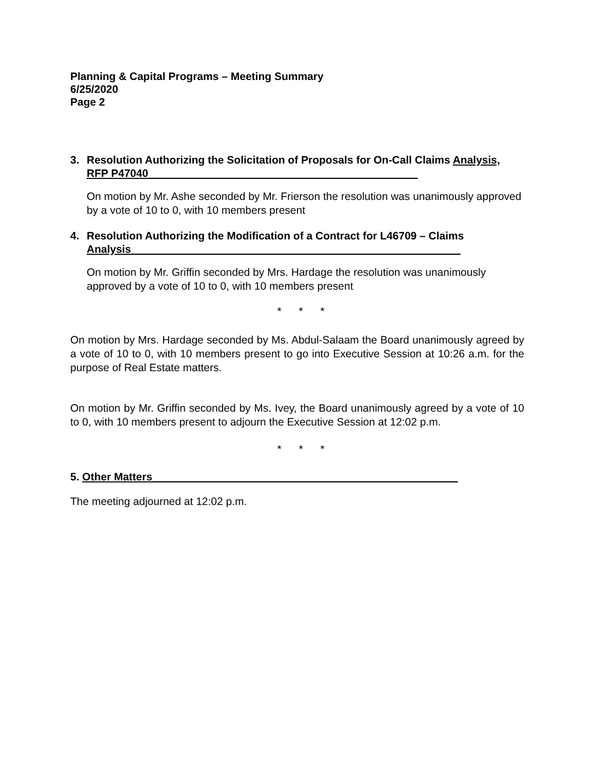Planning & Capital Programs – Meeting Summary
6/25/2020
Page 2
3. Resolution Authorizing the Solicitation of Proposals for On-Call Claims Analysis, RFP P47040_____________________________________________
On motion by Mr. Ashe seconded by Mr. Frierson the resolution was unanimously approved by a vote of 10 to 0, with 10 members present
4. Resolution Authorizing the Modification of a Contract for L46709 – Claims Analysis_______________________________________________________
On motion by Mr. Griffin seconded by Mrs. Hardage the resolution was unanimously approved by a vote of 10 to 0, with 10 members present
* * *
On motion by Mrs. Hardage seconded by Ms. Abdul-Salaam the Board unanimously agreed by a vote of 10 to 0, with 10 members present to go into Executive Session at 10:26 a.m. for the purpose of Real Estate matters.
On motion by Mr. Griffin seconded by Ms. Ivey, the Board unanimously agreed by a vote of 10 to 0, with 10 members present to adjourn the Executive Session at 12:02 p.m.
* * *
5. Other Matters___________________________________________________
The meeting adjourned at 12:02 p.m.